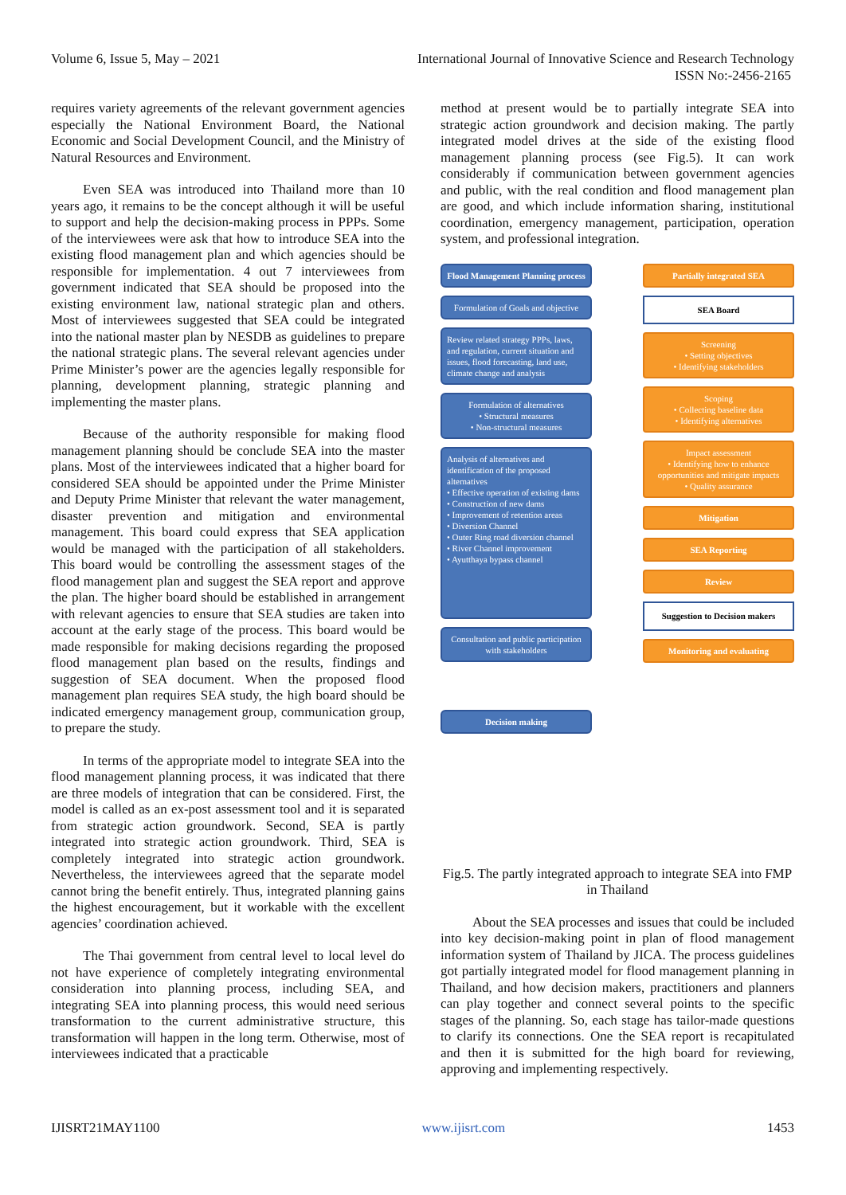Volume 6, Issue 5, May – 2021 International Journal of Innovative Science and Research Technology
ISSN No:-2456-2165
requires variety agreements of the relevant government agencies especially the National Environment Board, the National Economic and Social Development Council, and the Ministry of Natural Resources and Environment.
Even SEA was introduced into Thailand more than 10 years ago, it remains to be the concept although it will be useful to support and help the decision-making process in PPPs. Some of the interviewees were ask that how to introduce SEA into the existing flood management plan and which agencies should be responsible for implementation. 4 out 7 interviewees from government indicated that SEA should be proposed into the existing environment law, national strategic plan and others. Most of interviewees suggested that SEA could be integrated into the national master plan by NESDB as guidelines to prepare the national strategic plans. The several relevant agencies under Prime Minister’s power are the agencies legally responsible for planning, development planning, strategic planning and implementing the master plans.
Because of the authority responsible for making flood management planning should be conclude SEA into the master plans. Most of the interviewees indicated that a higher board for considered SEA should be appointed under the Prime Minister and Deputy Prime Minister that relevant the water management, disaster prevention and mitigation and environmental management. This board could express that SEA application would be managed with the participation of all stakeholders. This board would be controlling the assessment stages of the flood management plan and suggest the SEA report and approve the plan. The higher board should be established in arrangement with relevant agencies to ensure that SEA studies are taken into account at the early stage of the process. This board would be made responsible for making decisions regarding the proposed flood management plan based on the results, findings and suggestion of SEA document. When the proposed flood management plan requires SEA study, the high board should be indicated emergency management group, communication group, to prepare the study.
In terms of the appropriate model to integrate SEA into the flood management planning process, it was indicated that there are three models of integration that can be considered. First, the model is called as an ex-post assessment tool and it is separated from strategic action groundwork. Second, SEA is partly integrated into strategic action groundwork. Third, SEA is completely integrated into strategic action groundwork. Nevertheless, the interviewees agreed that the separate model cannot bring the benefit entirely. Thus, integrated planning gains the highest encouragement, but it workable with the excellent agencies’ coordination achieved.
The Thai government from central level to local level do not have experience of completely integrating environmental consideration into planning process, including SEA, and integrating SEA into planning process, this would need serious transformation to the current administrative structure, this transformation will happen in the long term. Otherwise, most of interviewees indicated that a practicable
method at present would be to partially integrate SEA into strategic action groundwork and decision making. The partly integrated model drives at the side of the existing flood management planning process (see Fig.5). It can work considerably if communication between government agencies and public, with the real condition and flood management plan are good, and which include information sharing, institutional coordination, emergency management, participation, operation system, and professional integration.
Flood Management Planning process
Formulation of Goals and objective
Review related strategy PPPs, laws, and regulation, current situation and issues, flood forecasting, land use, climate change and analysis
Formulation of alternatives
• Structural measures
• Non-structural measures
Analysis of alternatives and identification of the proposed alternatives
• Effective operation of existing dams
• Construction of new dams
• Improvement of retention areas
• Diversion Channel
• Outer Ring road diversion channel
• River Channel improvement
• Ayutthaya bypass channel
Consultation and public participation with stakeholders
Decision making
Partially integrated SEA
SEA Board
Screening
• Setting objectives
• Identifying stakeholders
Scoping
• Collecting baseline data
• Identifying alternatives
Impact assessment
• Identifying how to enhance opportunities and mitigate impacts
• Quality assurance
Mitigation
SEA Reporting
Review
Suggestion to Decision makers
Monitoring and evaluating
Fig.5. The partly integrated approach to integrate SEA into FMP in Thailand
About the SEA processes and issues that could be included into key decision-making point in plan of flood management information system of Thailand by JICA. The process guidelines got partially integrated model for flood management planning in Thailand, and how decision makers, practitioners and planners can play together and connect several points to the specific stages of the planning. So, each stage has tailor-made questions to clarify its connections. One the SEA report is recapitulated and then it is submitted for the high board for reviewing, approving and implementing respectively.
IJISRT21MAY1100 www.ijisrt.com 1453